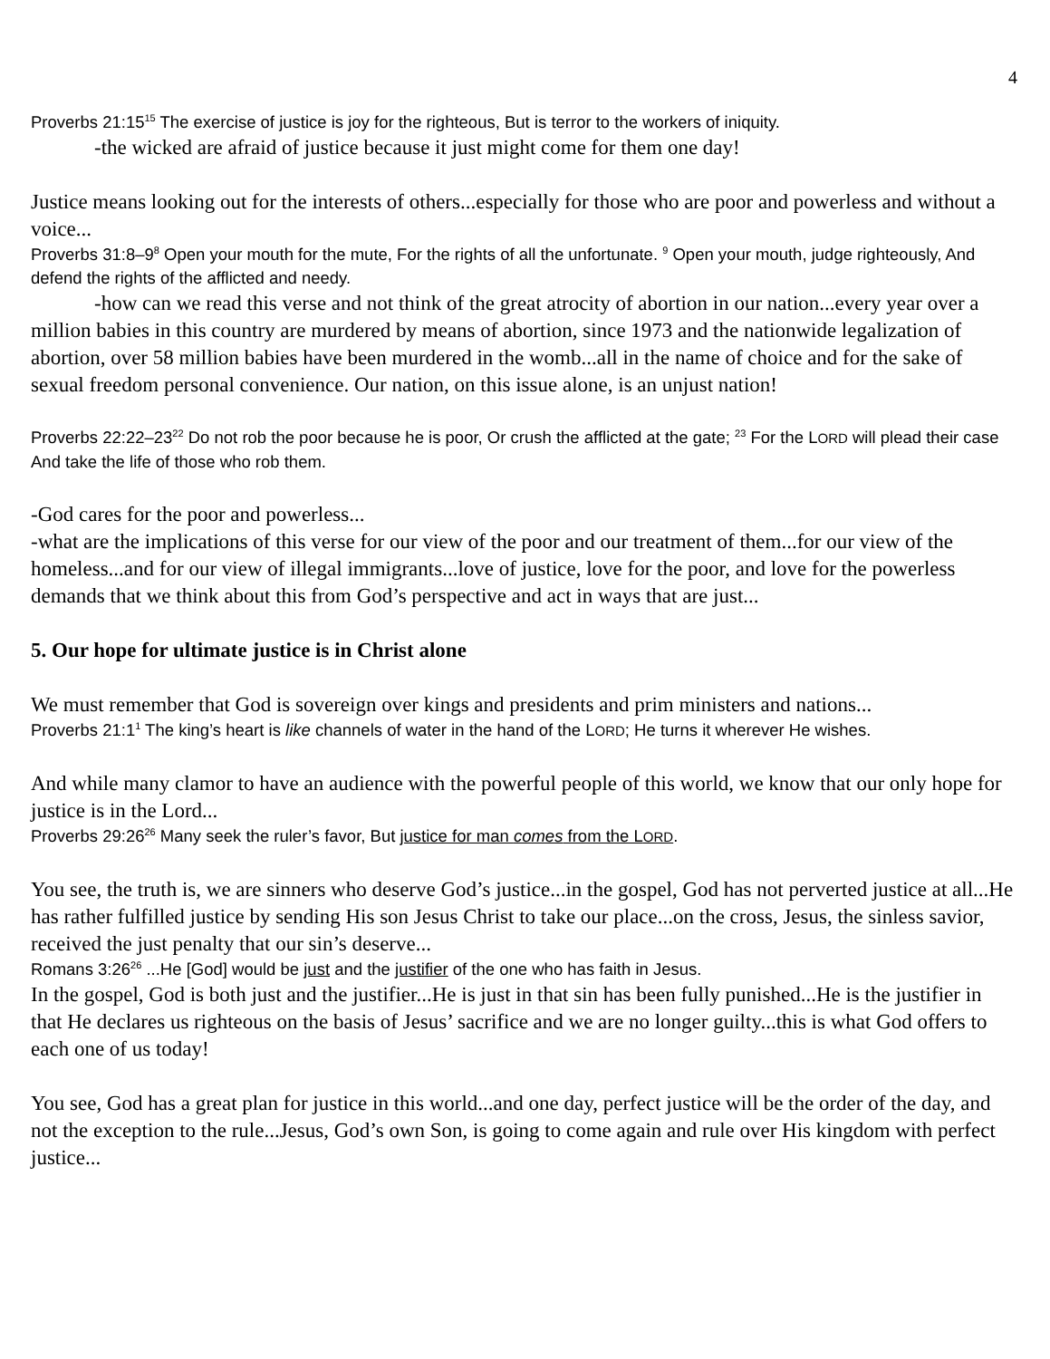4
Proverbs 21:15<sup>15</sup> The exercise of justice is joy for the righteous, But is terror to the workers of iniquity.
-the wicked are afraid of justice because it just might come for them one day!
Justice means looking out for the interests of others...especially for those who are poor and powerless and without a voice...
Proverbs 31:8–9<sup>8</sup> Open your mouth for the mute, For the rights of all the unfortunate. <sup>9</sup> Open your mouth, judge righteously, And defend the rights of the afflicted and needy.
-how can we read this verse and not think of the great atrocity of abortion in our nation...every year over a million babies in this country are murdered by means of abortion, since 1973 and the nationwide legalization of abortion, over 58 million babies have been murdered in the womb...all in the name of choice and for the sake of sexual freedom personal convenience. Our nation, on this issue alone, is an unjust nation!
Proverbs 22:22–23<sup>22</sup> Do not rob the poor because he is poor, Or crush the afflicted at the gate; <sup>23</sup> For the LORD will plead their case And take the life of those who rob them.
-God cares for the poor and powerless...
-what are the implications of this verse for our view of the poor and our treatment of them...for our view of the homeless...and for our view of illegal immigrants...love of justice, love for the poor, and love for the powerless demands that we think about this from God’s perspective and act in ways that are just...
5. Our hope for ultimate justice is in Christ alone
We must remember that God is sovereign over kings and presidents and prim ministers and nations...
Proverbs 21:1<sup>1</sup> The king’s heart is like channels of water in the hand of the LORD; He turns it wherever He wishes.
And while many clamor to have an audience with the powerful people of this world, we know that our only hope for justice is in the Lord...
Proverbs 29:26<sup>26</sup> Many seek the ruler’s favor, But justice for man comes from the LORD.
You see, the truth is, we are sinners who deserve God’s justice...in the gospel, God has not perverted justice at all...He has rather fulfilled justice by sending His son Jesus Christ to take our place...on the cross, Jesus, the sinless savior, received the just penalty that our sin’s deserve...
Romans 3:26<sup>26</sup> ...He [God] would be just and the justifier of the one who has faith in Jesus.
In the gospel, God is both just and the justifier...He is just in that sin has been fully punished...He is the justifier in that He declares us righteous on the basis of Jesus’ sacrifice and we are no longer guilty...this is what God offers to each one of us today!
You see, God has a great plan for justice in this world...and one day, perfect justice will be the order of the day, and not the exception to the rule...Jesus, God’s own Son, is going to come again and rule over His kingdom with perfect justice...